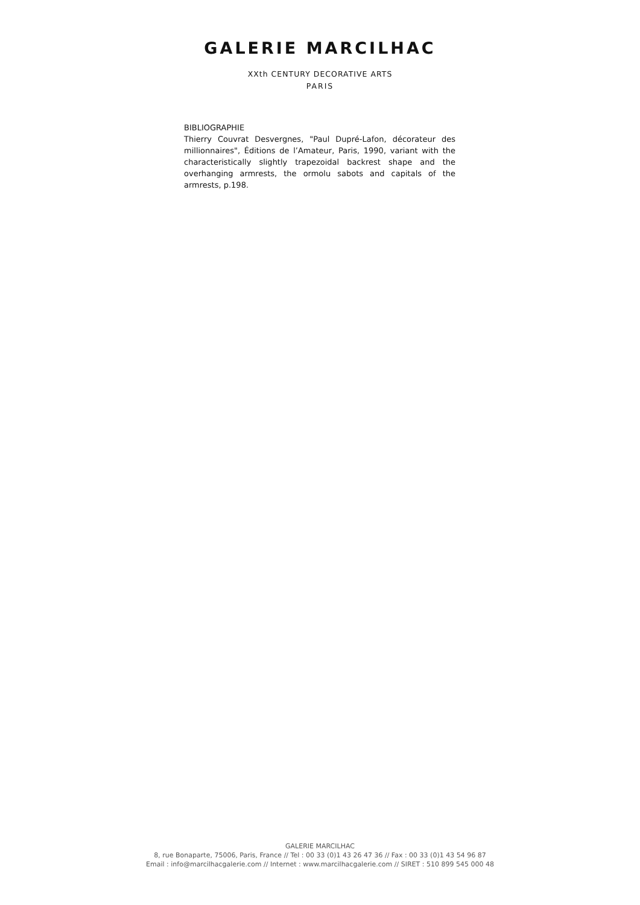GALERIE MARCILHAC
XXth CENTURY DECORATIVE ARTS
PARIS
BIBLIOGRAPHIE
Thierry Couvrat Desvergnes, "Paul Dupré-Lafon, décorateur des millionnaires", Éditions de l’Amateur, Paris, 1990, variant with the characteristically slightly trapezoidal backrest shape and the overhanging armrests, the ormolu sabots and capitals of the armrests, p.198.
GALERIE MARCILHAC
8, rue Bonaparte, 75006, Paris, France // Tel : 00 33 (0)1 43 26 47 36 // Fax : 00 33 (0)1 43 54 96 87
Email : info@marcilhacgalerie.com // Internet : www.marcilhacgalerie.com // SIRET : 510 899 545 000 48